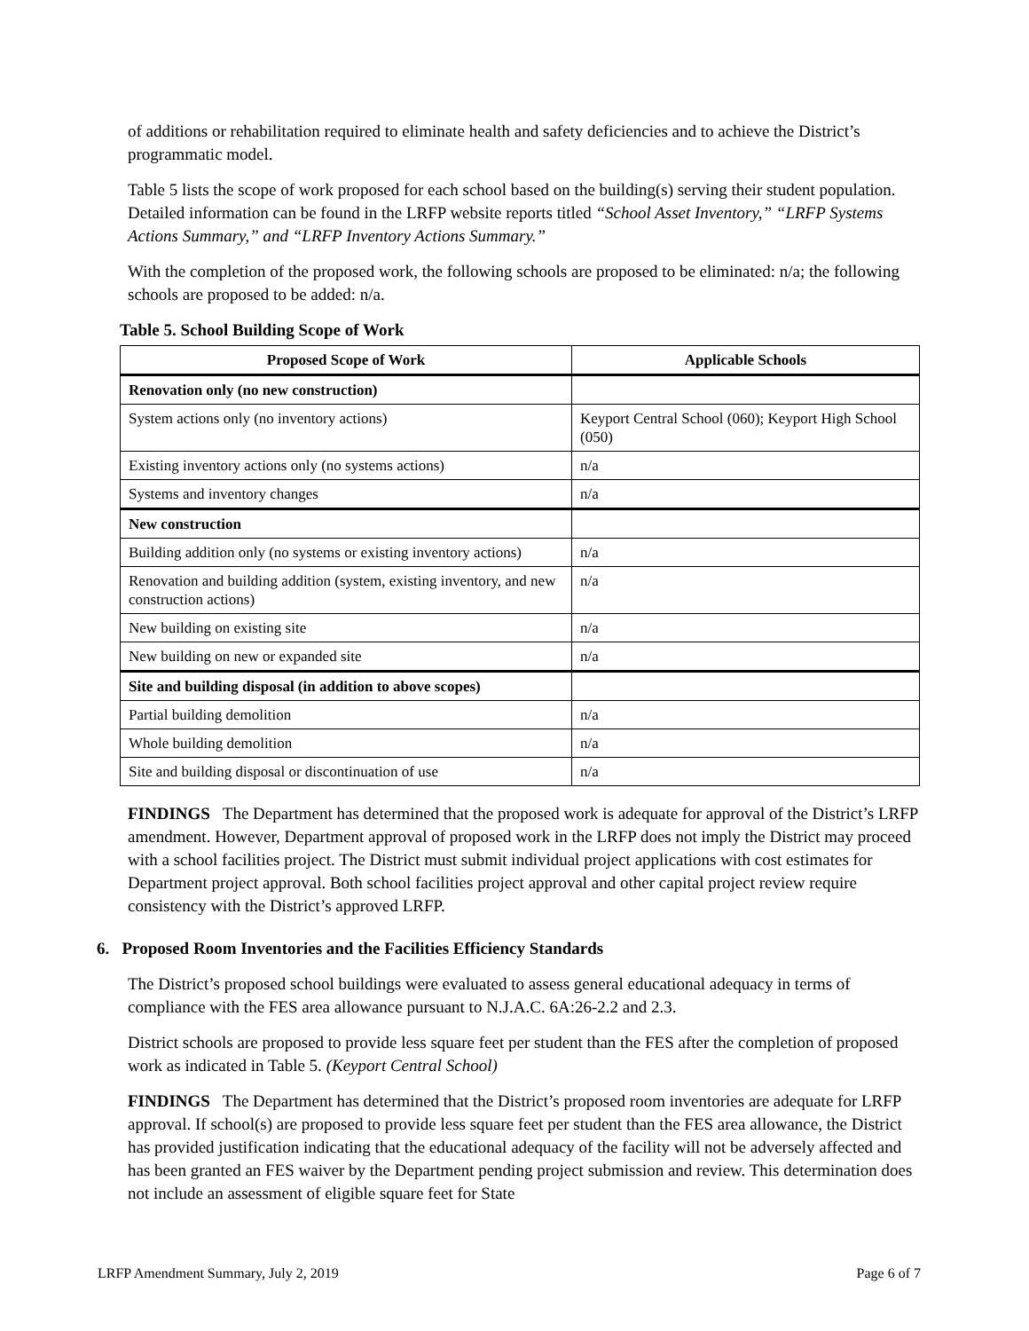of additions or rehabilitation required to eliminate health and safety deficiencies and to achieve the District’s programmatic model.
Table 5 lists the scope of work proposed for each school based on the building(s) serving their student population. Detailed information can be found in the LRFP website reports titled “School Asset Inventory,” “LRFP Systems Actions Summary,” and “LRFP Inventory Actions Summary.”
With the completion of the proposed work, the following schools are proposed to be eliminated: n/a; the following schools are proposed to be added: n/a.
Table 5. School Building Scope of Work
| Proposed Scope of Work | Applicable Schools |
| --- | --- |
| Renovation only (no new construction) | |
| System actions only (no inventory actions) | Keyport Central School (060); Keyport High School (050) |
| Existing inventory actions only (no systems actions) | n/a |
| Systems and inventory changes | n/a |
| New construction | |
| Building addition only (no systems or existing inventory actions) | n/a |
| Renovation and building addition (system, existing inventory, and new construction actions) | n/a |
| New building on existing site | n/a |
| New building on new or expanded site | n/a |
| Site and building disposal (in addition to above scopes) | |
| Partial building demolition | n/a |
| Whole building demolition | n/a |
| Site and building disposal or discontinuation of use | n/a |
FINDINGS The Department has determined that the proposed work is adequate for approval of the District’s LRFP amendment. However, Department approval of proposed work in the LRFP does not imply the District may proceed with a school facilities project. The District must submit individual project applications with cost estimates for Department project approval. Both school facilities project approval and other capital project review require consistency with the District’s approved LRFP.
6. Proposed Room Inventories and the Facilities Efficiency Standards
The District’s proposed school buildings were evaluated to assess general educational adequacy in terms of compliance with the FES area allowance pursuant to N.J.A.C. 6A:26-2.2 and 2.3.
District schools are proposed to provide less square feet per student than the FES after the completion of proposed work as indicated in Table 5. (Keyport Central School)
FINDINGS The Department has determined that the District’s proposed room inventories are adequate for LRFP approval. If school(s) are proposed to provide less square feet per student than the FES area allowance, the District has provided justification indicating that the educational adequacy of the facility will not be adversely affected and has been granted an FES waiver by the Department pending project submission and review. This determination does not include an assessment of eligible square feet for State
LRFP Amendment Summary, July 2, 2019 Page 6 of 7